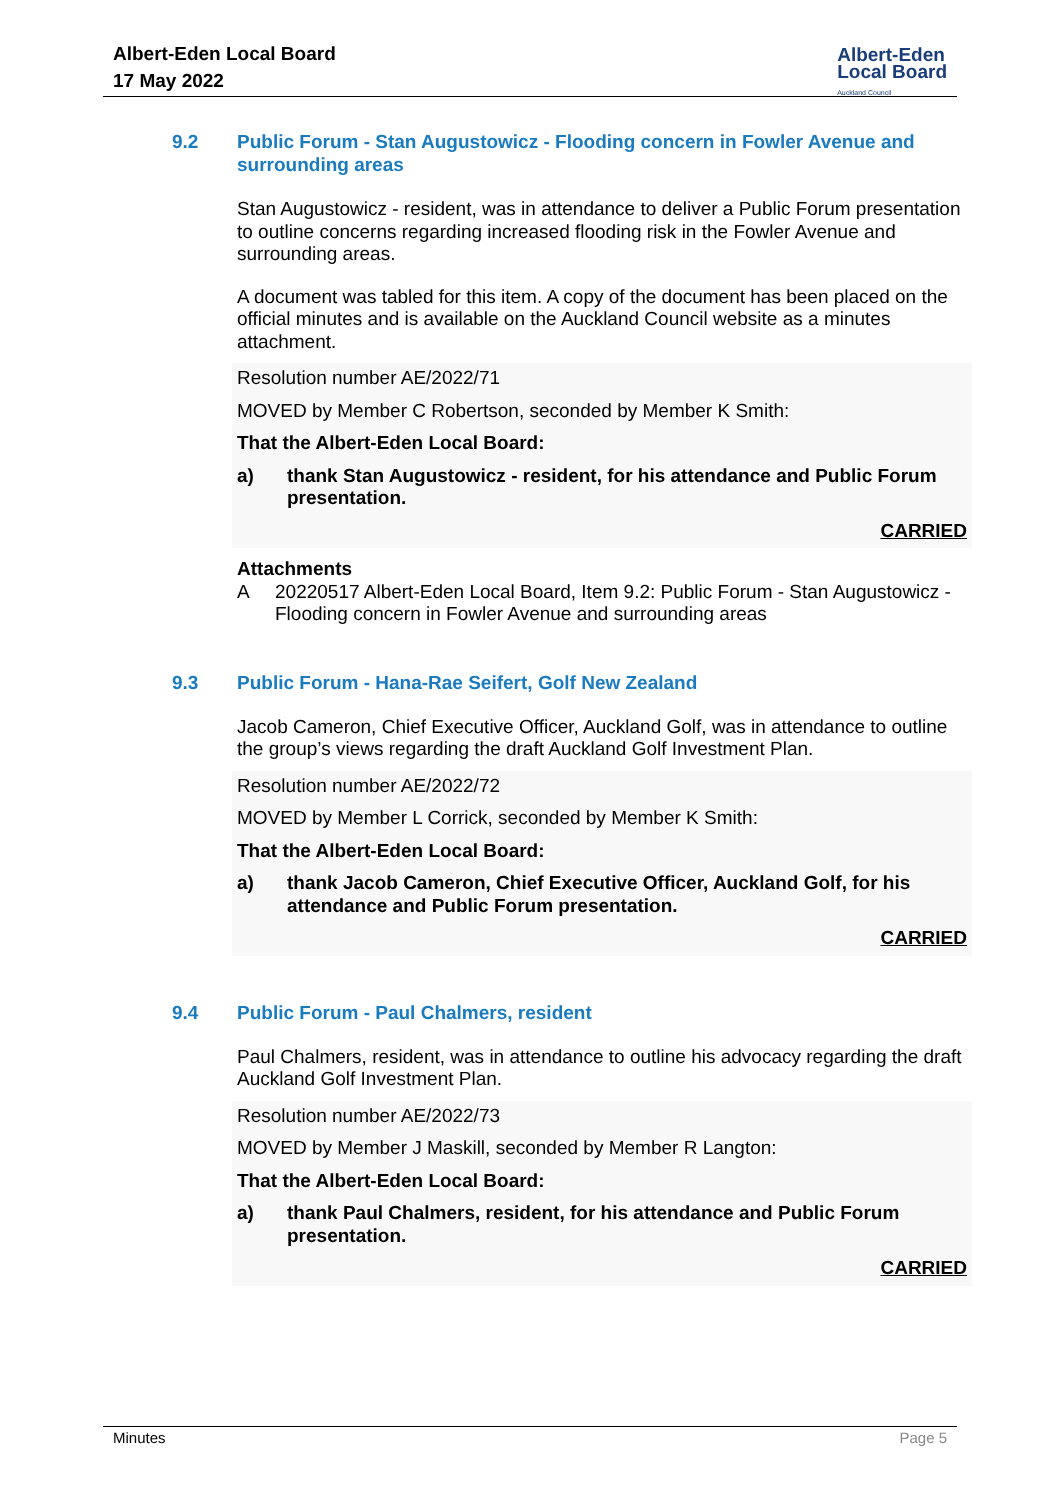Albert-Eden Local Board
17 May 2022
Albert-Eden
Local Board
Auckland Council
9.2 Public Forum - Stan Augustowicz - Flooding concern in Fowler Avenue and surrounding areas
Stan Augustowicz - resident, was in attendance to deliver a Public Forum presentation to outline concerns regarding increased flooding risk in the Fowler Avenue and surrounding areas.
A document was tabled for this item. A copy of the document has been placed on the official minutes and is available on the Auckland Council website as a minutes attachment.
Resolution number AE/2022/71
MOVED by Member C Robertson, seconded by Member K Smith:
That the Albert-Eden Local Board:
a) thank Stan Augustowicz - resident, for his attendance and Public Forum presentation.
CARRIED
Attachments
A 20220517 Albert-Eden Local Board, Item 9.2: Public Forum - Stan Augustowicz - Flooding concern in Fowler Avenue and surrounding areas
9.3 Public Forum - Hana-Rae Seifert, Golf New Zealand
Jacob Cameron, Chief Executive Officer, Auckland Golf, was in attendance to outline the group’s views regarding the draft Auckland Golf Investment Plan.
Resolution number AE/2022/72
MOVED by Member L Corrick, seconded by Member K Smith:
That the Albert-Eden Local Board:
a) thank Jacob Cameron, Chief Executive Officer, Auckland Golf, for his attendance and Public Forum presentation.
CARRIED
9.4 Public Forum - Paul Chalmers, resident
Paul Chalmers, resident, was in attendance to outline his advocacy regarding the draft Auckland Golf Investment Plan.
Resolution number AE/2022/73
MOVED by Member J Maskill, seconded by Member R Langton:
That the Albert-Eden Local Board:
a) thank Paul Chalmers, resident, for his attendance and Public Forum presentation.
CARRIED
Minutes Page 5